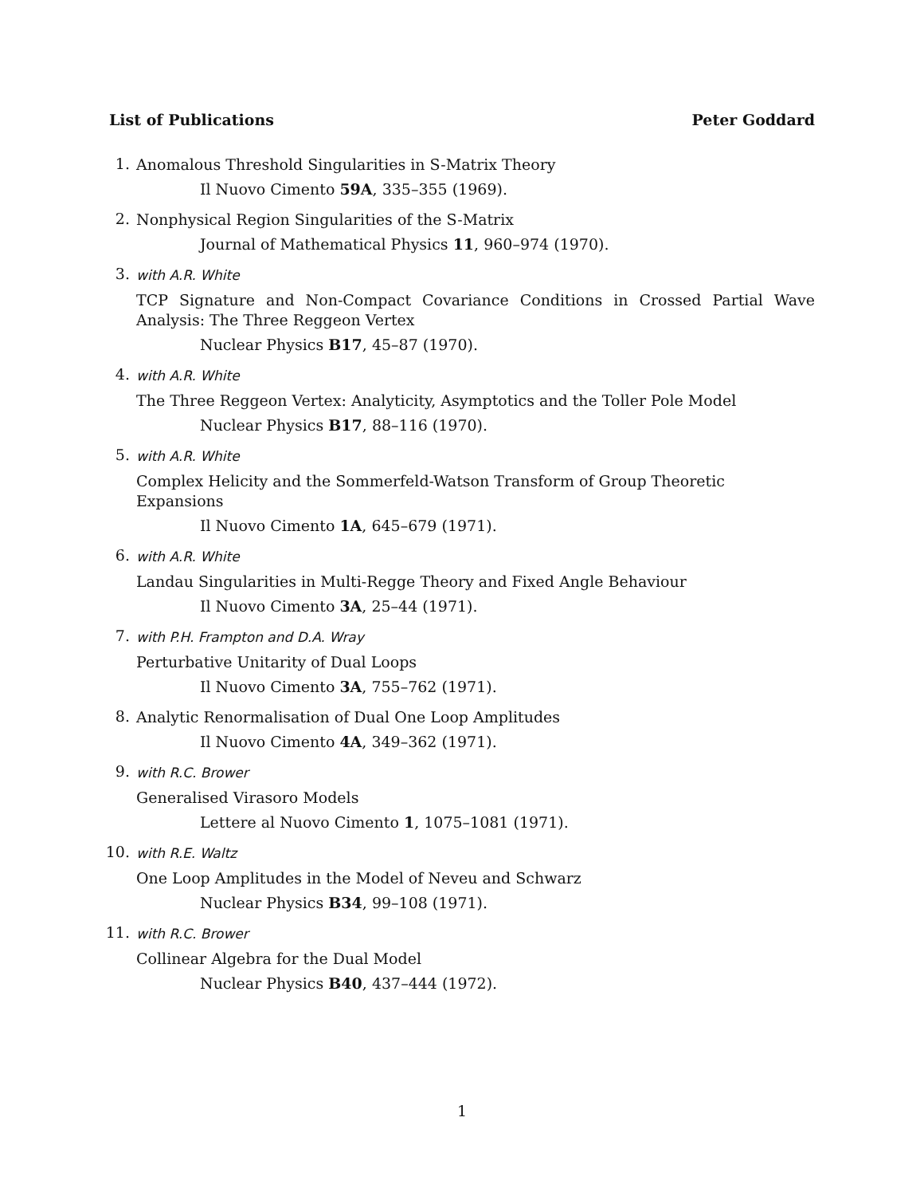List of Publications Peter Goddard
1.
Anomalous Threshold Singularities in S-Matrix Theory
Il Nuovo Cimento 59A, 335–355 (1969).
2.
Nonphysical Region Singularities of the S-Matrix
Journal of Mathematical Physics 11, 960–974 (1970).
3.
with A.R. White
TCP Signature and Non-Compact Covariance Conditions in Crossed Partial Wave Analysis: The Three Reggeon Vertex
Nuclear Physics B17, 45–87 (1970).
4.
with A.R. White
The Three Reggeon Vertex: Analyticity, Asymptotics and the Toller Pole Model
Nuclear Physics B17, 88–116 (1970).
5.
with A.R. White
Complex Helicity and the Sommerfeld-Watson Transform of Group Theoretic Expansions
Il Nuovo Cimento 1A, 645–679 (1971).
6.
with A.R. White
Landau Singularities in Multi-Regge Theory and Fixed Angle Behaviour
Il Nuovo Cimento 3A, 25–44 (1971).
7.
with P.H. Frampton and D.A. Wray
Perturbative Unitarity of Dual Loops
Il Nuovo Cimento 3A, 755–762 (1971).
8.
Analytic Renormalisation of Dual One Loop Amplitudes
Il Nuovo Cimento 4A, 349–362 (1971).
9.
with R.C. Brower
Generalised Virasoro Models
Lettere al Nuovo Cimento 1, 1075–1081 (1971).
10.
with R.E. Waltz
One Loop Amplitudes in the Model of Neveu and Schwarz
Nuclear Physics B34, 99–108 (1971).
11.
with R.C. Brower
Collinear Algebra for the Dual Model
Nuclear Physics B40, 437–444 (1972).
1